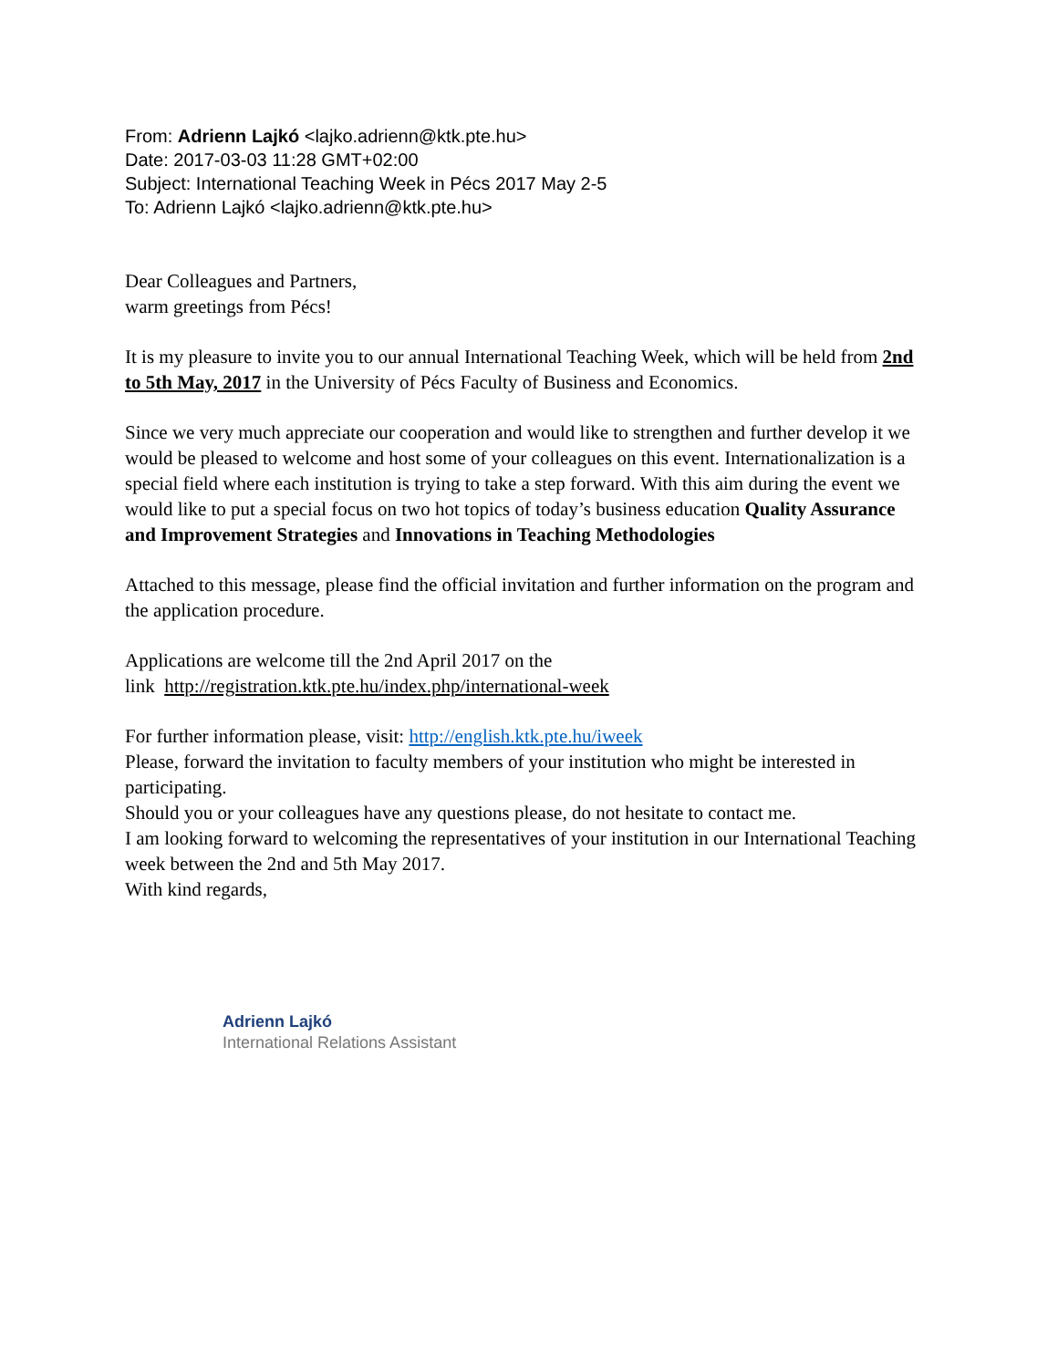From: Adrienn Lajkó <lajko.adrienn@ktk.pte.hu>
Date: 2017-03-03 11:28 GMT+02:00
Subject: International Teaching Week in Pécs 2017 May 2-5
To: Adrienn Lajkó <lajko.adrienn@ktk.pte.hu>
Dear Colleagues and Partners,
warm greetings from Pécs!
It is my pleasure to invite you to our annual International Teaching Week, which will be held from 2nd to 5th May, 2017 in the University of Pécs Faculty of Business and Economics.
Since we very much appreciate our cooperation and would like to strengthen and further develop it we would be pleased to welcome and host some of your colleagues on this event. Internationalization is a special field where each institution is trying to take a step forward. With this aim during the event we would like to put a special focus on two hot topics of today’s business education Quality Assurance and Improvement Strategies and Innovations in Teaching Methodologies
Attached to this message, please find the official invitation and further information on the program and the application procedure.
Applications are welcome till the 2nd April 2017 on the
link http://registration.ktk.pte.hu/index.php/international-week
For further information please, visit: http://english.ktk.pte.hu/iweek
Please, forward the invitation to faculty members of your institution who might be interested in participating.
Should you or your colleagues have any questions please, do not hesitate to contact me.
I am looking forward to welcoming the representatives of your institution in our International Teaching week between the 2nd and 5th May 2017.
With kind regards,
Adrienn Lajkó
International Relations Assistant